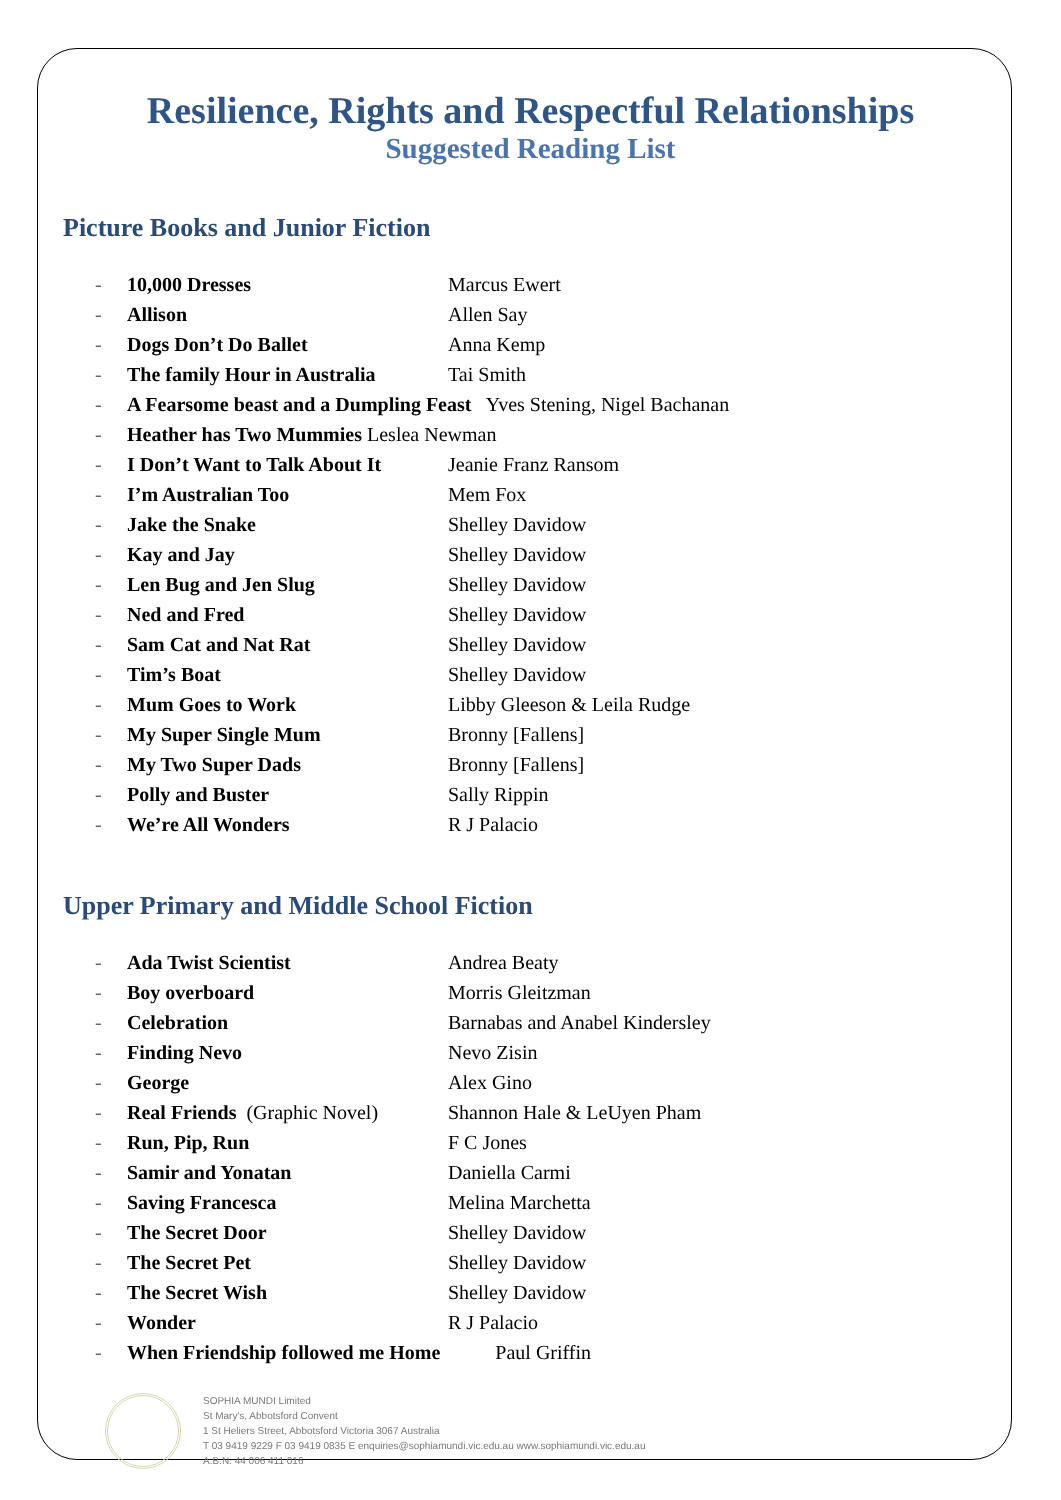Resilience, Rights and Respectful Relationships
Suggested Reading List
Picture Books and Junior Fiction
- 10,000 Dresses Marcus Ewert
- Allison Allen Say
- Dogs Don’t Do Ballet Anna Kemp
- The family Hour in Australia Tai Smith
- A Fearsome beast and a Dumpling Feast Yves Stening, Nigel Bachanan
- Heather has Two Mummies Leslea Newman
- I Don’t Want to Talk About It Jeanie Franz Ransom
- I’m Australian Too Mem Fox
- Jake the Snake Shelley Davidow
- Kay and Jay Shelley Davidow
- Len Bug and Jen Slug Shelley Davidow
- Ned and Fred Shelley Davidow
- Sam Cat and Nat Rat Shelley Davidow
- Tim’s Boat Shelley Davidow
- Mum Goes to Work Libby Gleeson & Leila Rudge
- My Super Single Mum Bronny [Fallens]
- My Two Super Dads Bronny [Fallens]
- Polly and Buster Sally Rippin
- We’re All Wonders R J Palacio
Upper Primary and Middle School Fiction
- Ada Twist Scientist Andrea Beaty
- Boy overboard Morris Gleitzman
- Celebration Barnabas and Anabel Kindersley
- Finding Nevo Nevo Zisin
- George Alex Gino
- Real Friends (Graphic Novel) Shannon Hale & LeUyen Pham
- Run, Pip, Run F C Jones
- Samir and Yonatan Daniella Carmi
- Saving Francesca Melina Marchetta
- The Secret Door Shelley Davidow
- The Secret Pet Shelley Davidow
- The Secret Wish Shelley Davidow
- Wonder R J Palacio
- When Friendship followed me Home Paul Griffin
SOPHIA MUNDI Limited
St Mary's, Abbotsford Convent
1 St Heliers Street, Abbotsford Victoria 3067 Australia
T 03 9419 9229 F 03 9419 0835 E enquiries@sophiamundi.vic.edu.au www.sophiamundi.vic.edu.au
A.B.N. 44 006 411 016